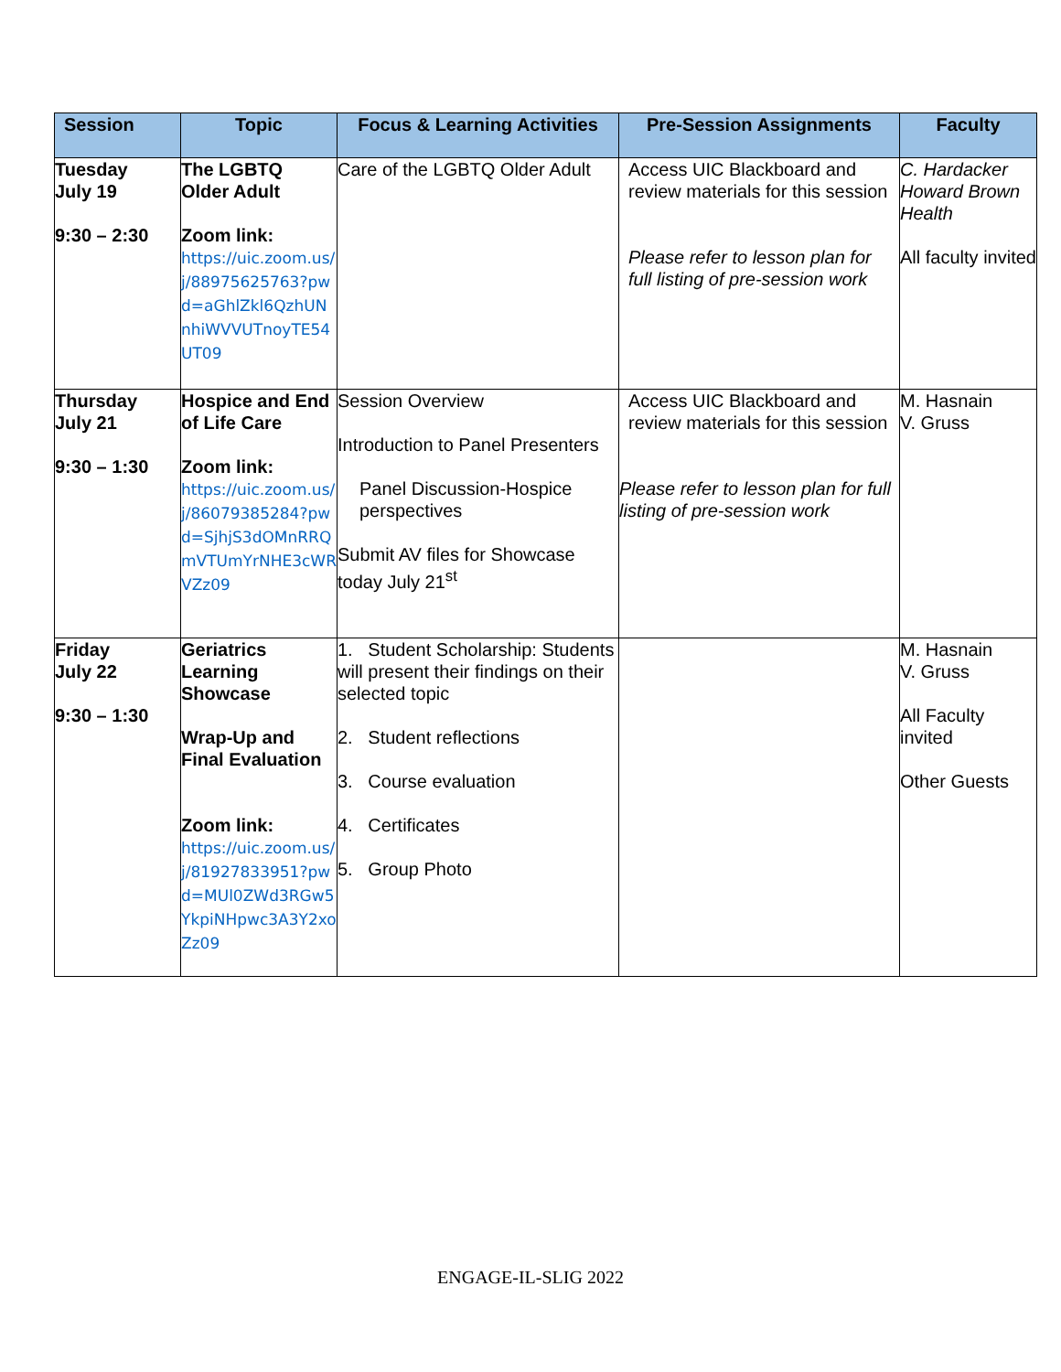| Session | Topic | Focus & Learning Activities | Pre-Session Assignments | Faculty |
| --- | --- | --- | --- | --- |
| Tuesday July 19 9:30 – 2:30 | The LGBTQ Older Adult Zoom link: https://uic.zoom.us/j/88975625763?pwd=aGhlZkl6QzhUNnhiWVVUTnoyTE54UT09 | Care of the LGBTQ Older Adult | Access UIC Blackboard and review materials for this session Please refer to lesson plan for full listing of pre-session work | C. Hardacker Howard Brown Health All faculty invited |
| Thursday July 21 9:30 – 1:30 | Hospice and End of Life Care Zoom link: https://uic.zoom.us/j/86079385284?pwd=SjhjS3dOMnRRQmVTUmYrNHE3cWRVZz09 | Session Overview Introduction to Panel Presenters Panel Discussion-Hospice perspectives Submit AV files for Showcase today July 21<sup>st</sup> | Access UIC Blackboard and review materials for this session Please refer to lesson plan for full listing of pre-session work | M. Hasnain V. Gruss |
| Friday July 22 9:30 – 1:30 | Geriatrics Learning Showcase Wrap-Up and Final Evaluation Zoom link: https://uic.zoom.us/j/81927833951?pwd=MUl0ZWd3RGw5YkpiNHpwc3A3Y2xoZz09 | 1. Student Scholarship: Students will present their findings on their selected topic 2. Student reflections 3. Course evaluation 4. Certificates 5. Group Photo | | M. Hasnain V. Gruss All Faculty invited Other Guests |
ENGAGE-IL-SLIG 2022